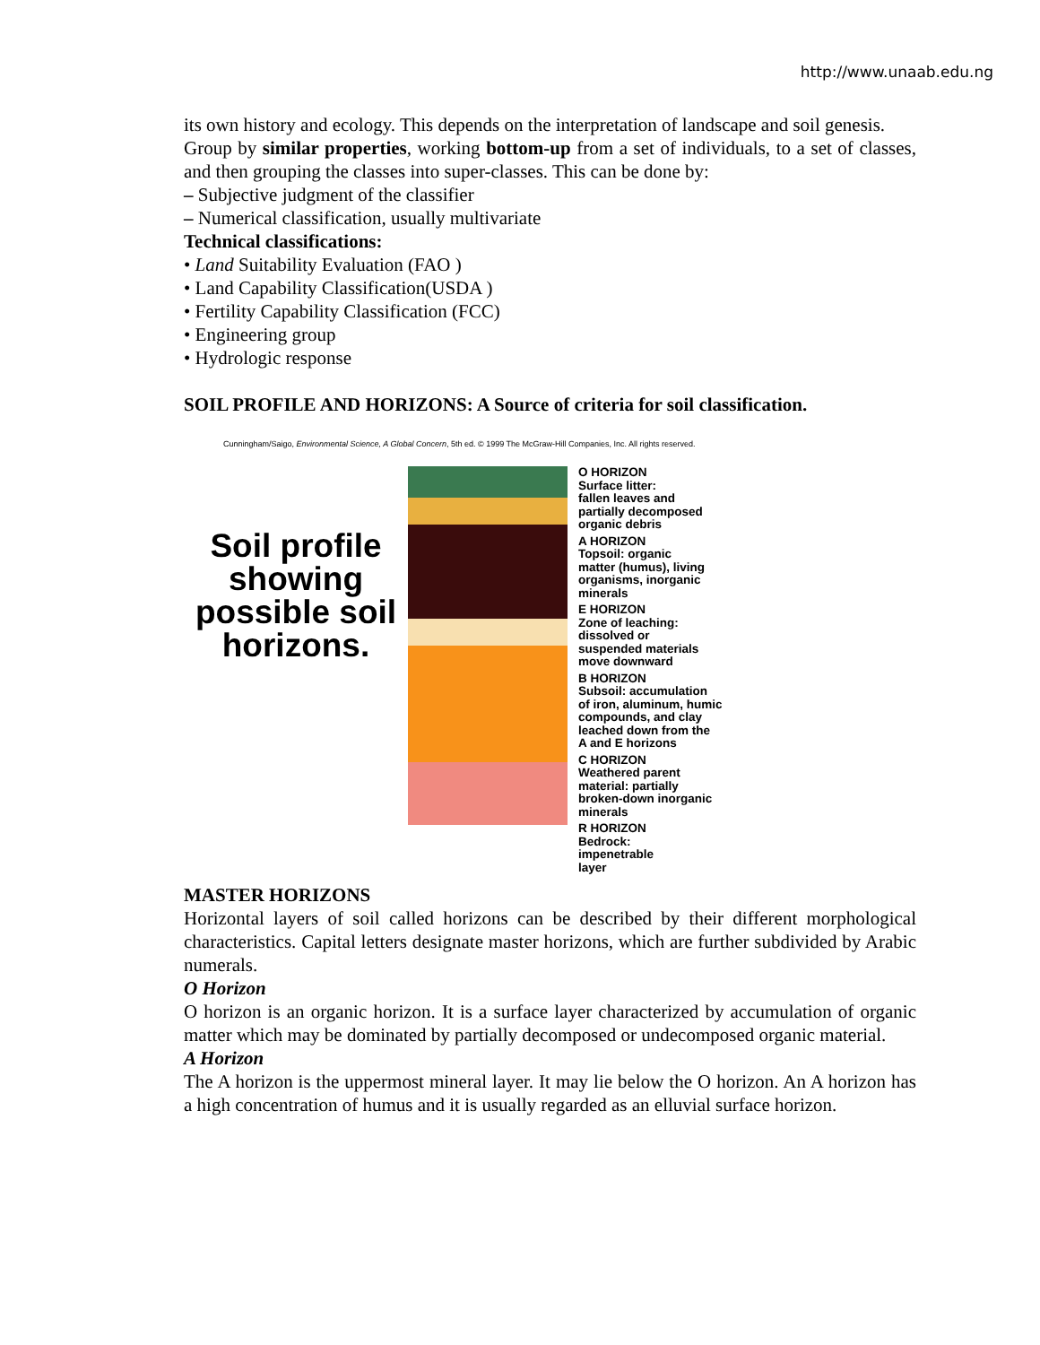http://www.unaab.edu.ng
its own history and ecology. This depends on the interpretation of landscape and soil genesis.
Group by similar properties, working bottom-up from a set of individuals, to a set of classes, and then grouping the classes into super-classes. This can be done by:
– Subjective judgment of the classifier
– Numerical classification, usually multivariate
Technical classifications:
• Land Suitability Evaluation (FAO )
• Land Capability Classification(USDA )
• Fertility Capability Classification (FCC)
• Engineering group
• Hydrologic response
SOIL PROFILE AND HORIZONS: A Source of criteria for soil classification.
Cunningham/Saigo, Environmental Science, A Global Concern, 5th ed. © 1999 The McGraw-Hill Companies, Inc. All rights reserved.
Soil profile showing possible soil horizons.
O HORIZON
Surface litter:
fallen leaves and
partially decomposed
organic debris
A HORIZON
Topsoil: organic
matter (humus), living
organisms, inorganic
minerals
E HORIZON
Zone of leaching:
dissolved or
suspended materials
move downward
B HORIZON
Subsoil: accumulation
of iron, aluminum, humic
compounds, and clay
leached down from the
A and E horizons
C HORIZON
Weathered parent
material: partially
broken-down inorganic
minerals
R HORIZON
Bedrock:
impenetrable
layer
MASTER HORIZONS
Horizontal layers of soil called horizons can be described by their different morphological characteristics. Capital letters designate master horizons, which are further subdivided by Arabic numerals.
O Horizon
O horizon is an organic horizon. It is a surface layer characterized by accumulation of organic matter which may be dominated by partially decomposed or undecomposed organic material.
A Horizon
The A horizon is the uppermost mineral layer. It may lie below the O horizon. An A horizon has a high concentration of humus and it is usually regarded as an elluvial surface horizon.